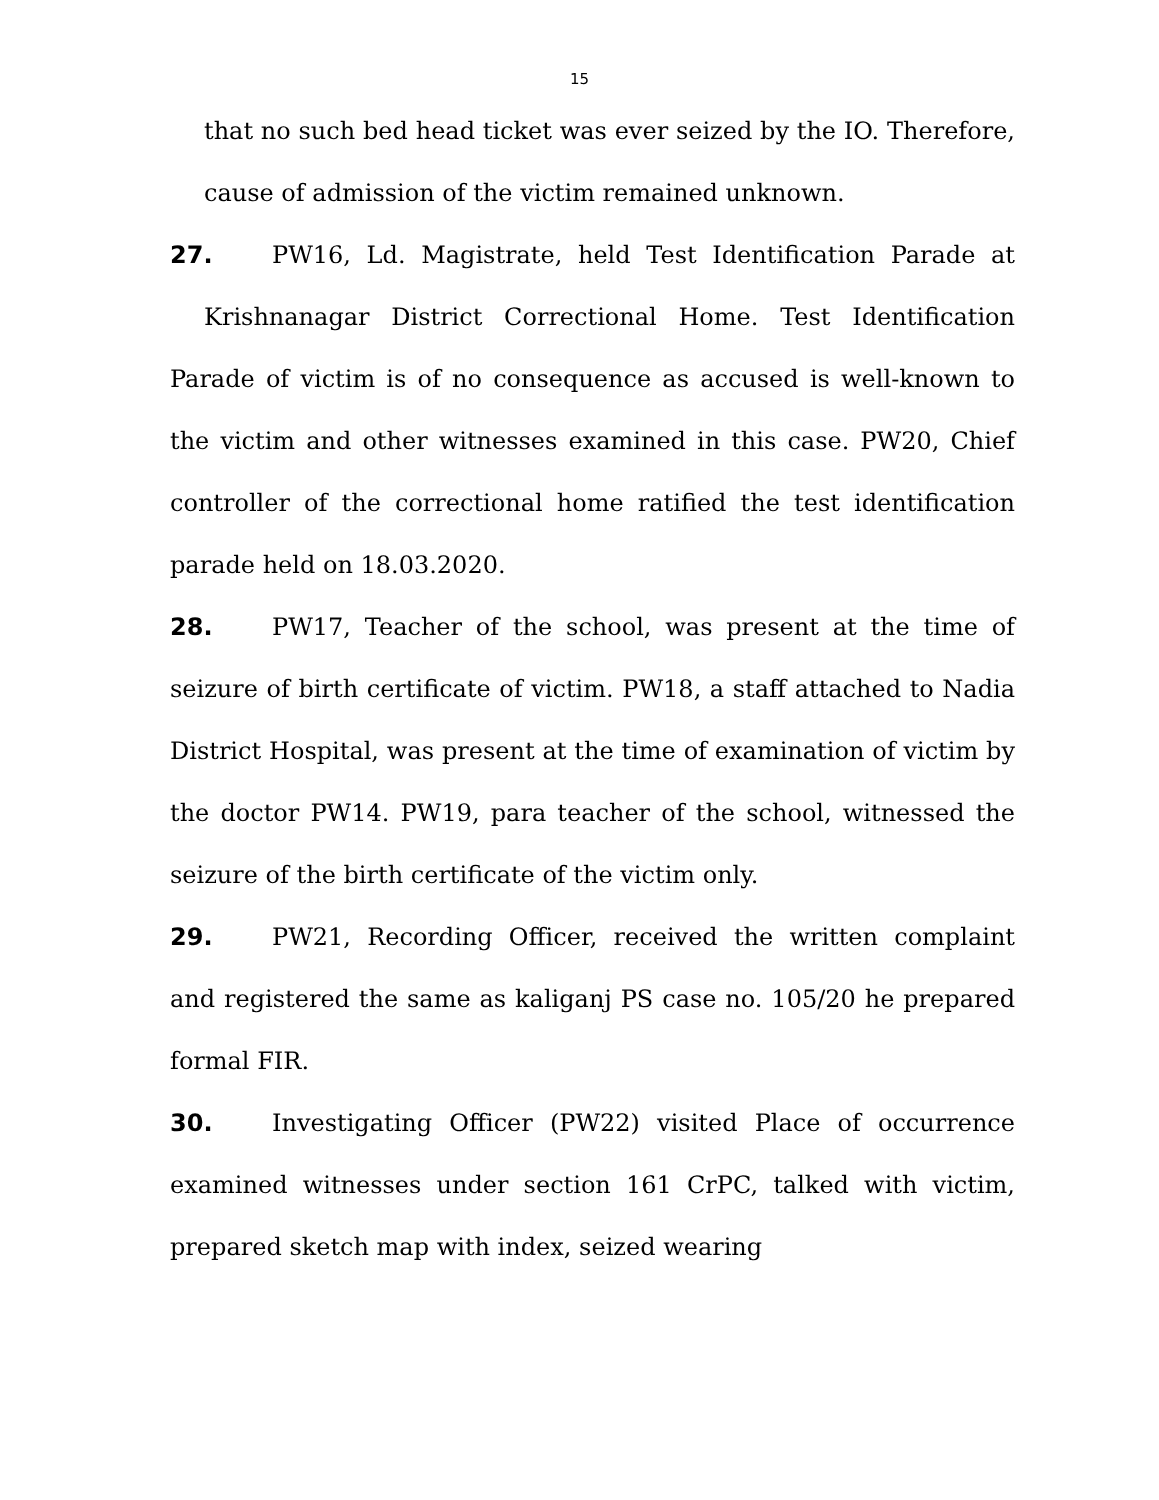15
that no such bed head ticket was ever seized by the IO. Therefore, cause of admission of the victim remained unknown.
27. PW16, Ld. Magistrate, held Test Identification Parade at Krishnanagar District Correctional Home. Test Identification Parade of victim is of no consequence as accused is well-known to the victim and other witnesses examined in this case. PW20, Chief controller of the correctional home ratified the test identification parade held on 18.03.2020.
28. PW17, Teacher of the school, was present at the time of seizure of birth certificate of victim. PW18, a staff attached to Nadia District Hospital, was present at the time of examination of victim by the doctor PW14. PW19, para teacher of the school, witnessed the seizure of the birth certificate of the victim only.
29. PW21, Recording Officer, received the written complaint and registered the same as kaliganj PS case no. 105/20 he prepared formal FIR.
30. Investigating Officer (PW22) visited Place of occurrence examined witnesses under section 161 CrPC, talked with victim, prepared sketch map with index, seized wearing